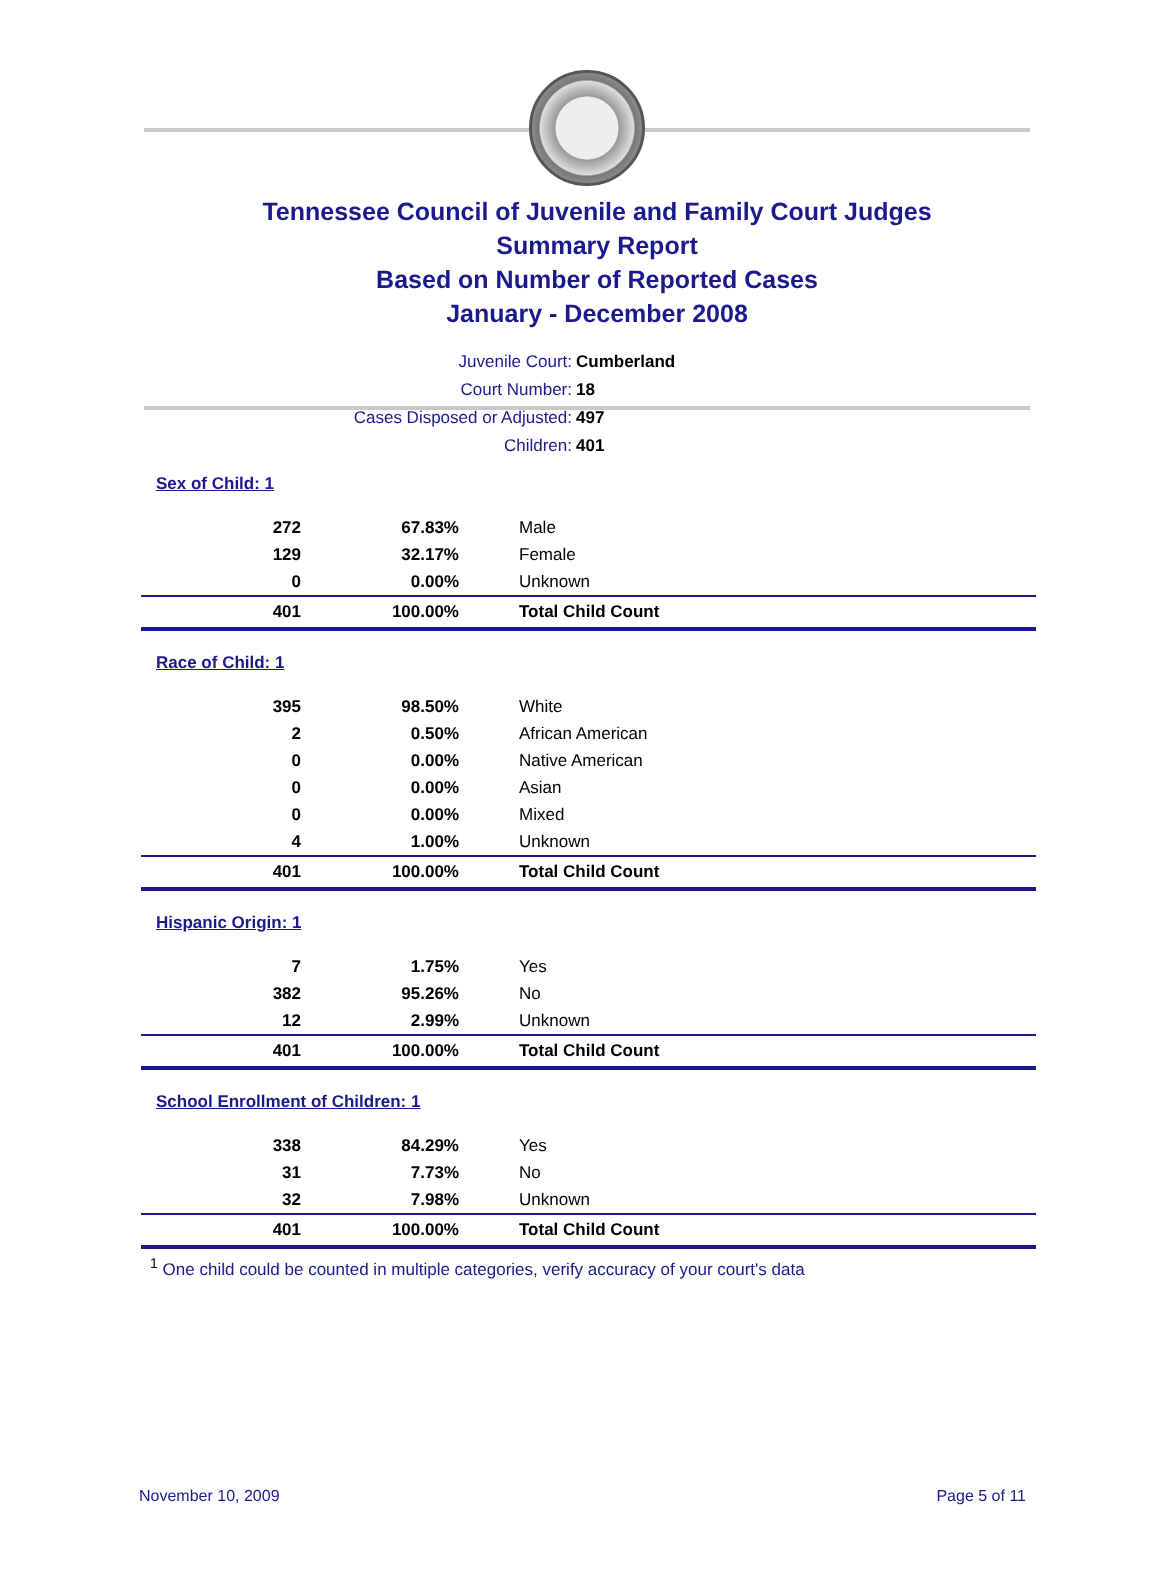Tennessee Council of Juvenile and Family Court Judges
Summary Report
Based on Number of Reported Cases
January - December 2008
Juvenile Court: Cumberland
Court Number: 18
Cases Disposed or Adjusted: 497
Children: 401
Sex of Child: 1
| 272 | 67.83% | Male |
| 129 | 32.17% | Female |
| 0 | 0.00% | Unknown |
| 401 | 100.00% | Total Child Count |
Race of Child: 1
| 395 | 98.50% | White |
| 2 | 0.50% | African American |
| 0 | 0.00% | Native American |
| 0 | 0.00% | Asian |
| 0 | 0.00% | Mixed |
| 4 | 1.00% | Unknown |
| 401 | 100.00% | Total Child Count |
Hispanic Origin: 1
| 7 | 1.75% | Yes |
| 382 | 95.26% | No |
| 12 | 2.99% | Unknown |
| 401 | 100.00% | Total Child Count |
School Enrollment of Children: 1
| 338 | 84.29% | Yes |
| 31 | 7.73% | No |
| 32 | 7.98% | Unknown |
| 401 | 100.00% | Total Child Count |
<sup>1</sup> One child could be counted in multiple categories, verify accuracy of your court's data
November 10, 2009 Page 5 of 11